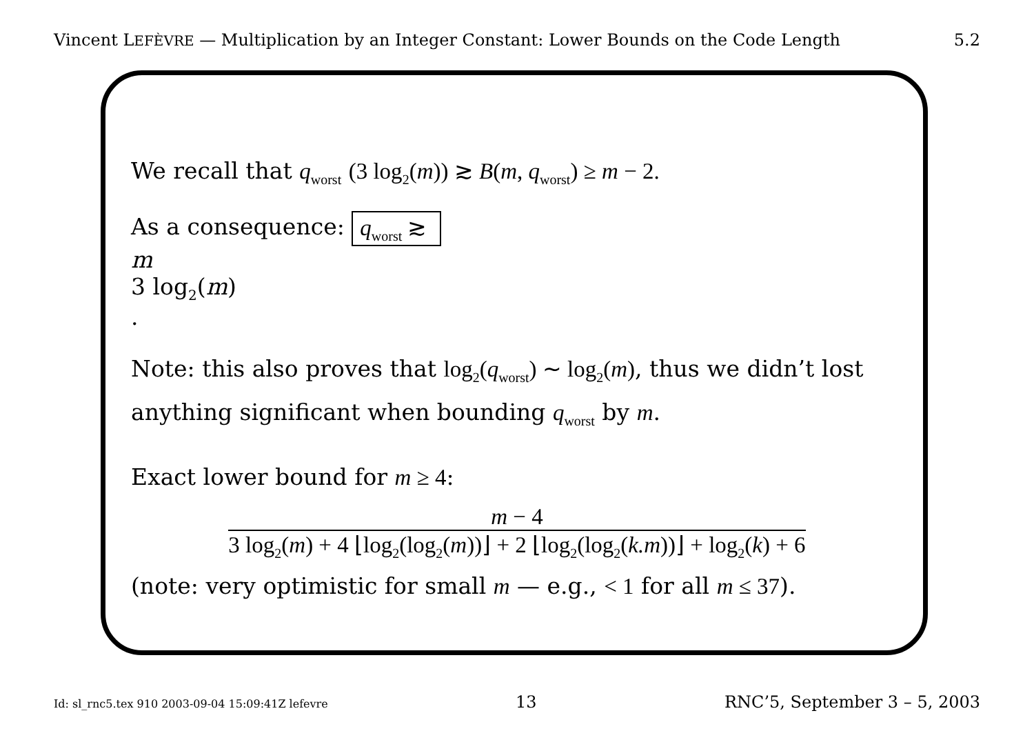Vincent LEFÈVRE — Multiplication by an Integer Constant: Lower Bounds on the Code Length 5.2
We recall that q<sub>worst</sub> (3 log<sub>2</sub>(m)) ≳ B(m, q<sub>worst</sub>) ≥ m − 2.
As a consequence: q<sub>worst</sub> ≳
m
3 log<sub>2</sub>(m)
.
Note: this also proves that log<sub>2</sub>(q<sub>worst</sub>) ∼ log<sub>2</sub>(m), thus we didn’t lost anything significant when bounding q<sub>worst</sub> by m.
Exact lower bound for m ≥ 4:
m − 4
3 log<sub>2</sub>(m) + 4 ⌊log<sub>2</sub>(log<sub>2</sub>(m))⌋ + 2 ⌊log<sub>2</sub>(log<sub>2</sub>(k.m))⌋ + log<sub>2</sub>(k) + 6
(note: very optimistic for small m — e.g., < 1 for all m ≤ 37).
Id: sl_rnc5.tex 910 2003-09-04 15:09:41Z lefevre 13 RNC’5, September 3 – 5, 2003